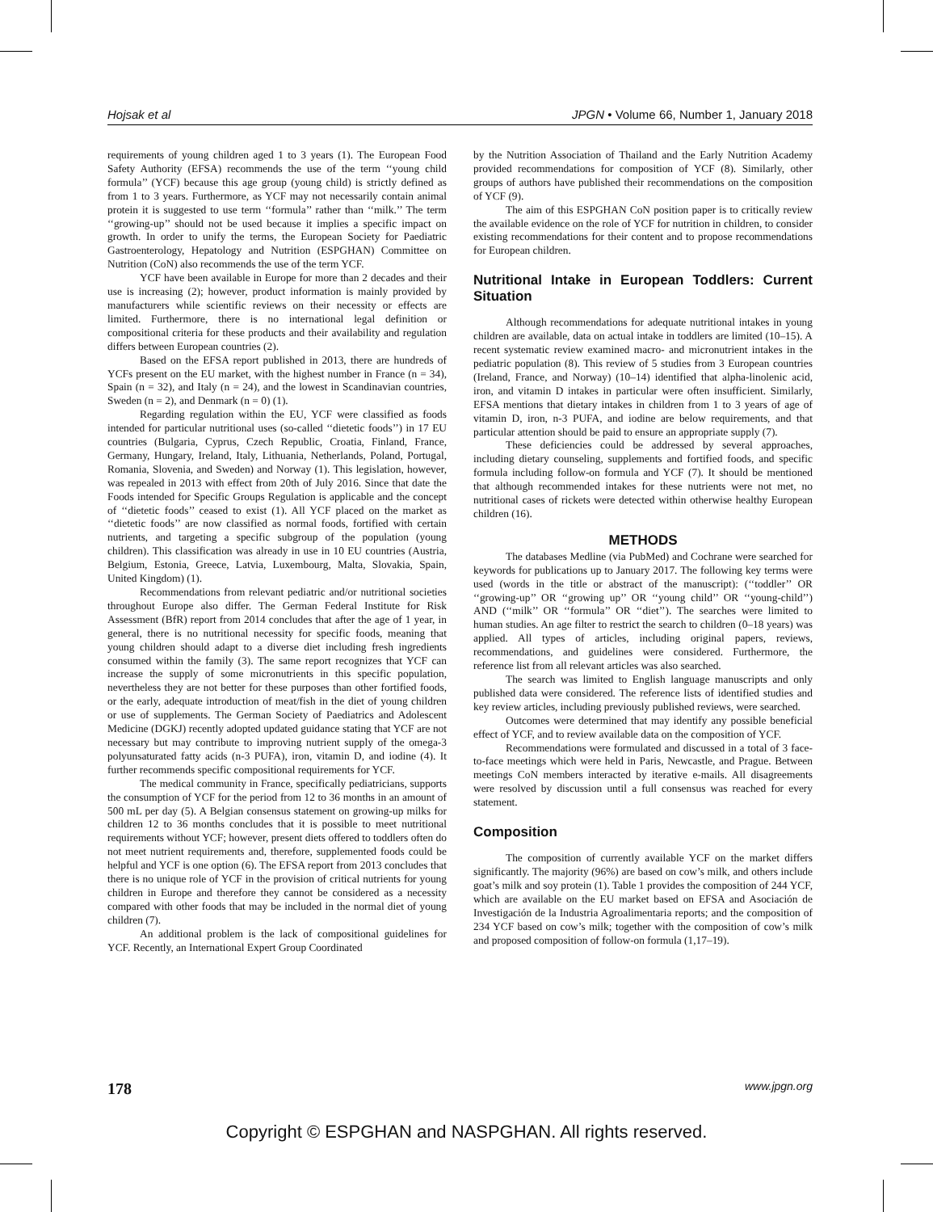Hojsak et al JPGN • Volume 66, Number 1, January 2018
requirements of young children aged 1 to 3 years (1). The European Food Safety Authority (EFSA) recommends the use of the term ‘‘young child formula’’ (YCF) because this age group (young child) is strictly defined as from 1 to 3 years. Furthermore, as YCF may not necessarily contain animal protein it is suggested to use term ‘‘formula’’ rather than ‘‘milk.’’ The term ‘‘growing-up’’ should not be used because it implies a specific impact on growth. In order to unify the terms, the European Society for Paediatric Gastroenterology, Hepatology and Nutrition (ESPGHAN) Committee on Nutrition (CoN) also recommends the use of the term YCF.
YCF have been available in Europe for more than 2 decades and their use is increasing (2); however, product information is mainly provided by manufacturers while scientific reviews on their necessity or effects are limited. Furthermore, there is no international legal definition or compositional criteria for these products and their availability and regulation differs between European countries (2).
Based on the EFSA report published in 2013, there are hundreds of YCFs present on the EU market, with the highest number in France (n = 34), Spain (n = 32), and Italy (n = 24), and the lowest in Scandinavian countries, Sweden (n = 2), and Denmark (n = 0) (1).
Regarding regulation within the EU, YCF were classified as foods intended for particular nutritional uses (so-called ‘‘dietetic foods’’) in 17 EU countries (Bulgaria, Cyprus, Czech Republic, Croatia, Finland, France, Germany, Hungary, Ireland, Italy, Lithuania, Netherlands, Poland, Portugal, Romania, Slovenia, and Sweden) and Norway (1). This legislation, however, was repealed in 2013 with effect from 20th of July 2016. Since that date the Foods intended for Specific Groups Regulation is applicable and the concept of ‘‘dietetic foods’’ ceased to exist (1). All YCF placed on the market as ‘‘dietetic foods’’ are now classified as normal foods, fortified with certain nutrients, and targeting a specific subgroup of the population (young children). This classification was already in use in 10 EU countries (Austria, Belgium, Estonia, Greece, Latvia, Luxembourg, Malta, Slovakia, Spain, United Kingdom) (1).
Recommendations from relevant pediatric and/or nutritional societies throughout Europe also differ. The German Federal Institute for Risk Assessment (BfR) report from 2014 concludes that after the age of 1 year, in general, there is no nutritional necessity for specific foods, meaning that young children should adapt to a diverse diet including fresh ingredients consumed within the family (3). The same report recognizes that YCF can increase the supply of some micronutrients in this specific population, nevertheless they are not better for these purposes than other fortified foods, or the early, adequate introduction of meat/fish in the diet of young children or use of supplements. The German Society of Paediatrics and Adolescent Medicine (DGKJ) recently adopted updated guidance stating that YCF are not necessary but may contribute to improving nutrient supply of the omega-3 polyunsaturated fatty acids (n-3 PUFA), iron, vitamin D, and iodine (4). It further recommends specific compositional requirements for YCF.
The medical community in France, specifically pediatricians, supports the consumption of YCF for the period from 12 to 36 months in an amount of 500 mL per day (5). A Belgian consensus statement on growing-up milks for children 12 to 36 months concludes that it is possible to meet nutritional requirements without YCF; however, present diets offered to toddlers often do not meet nutrient requirements and, therefore, supplemented foods could be helpful and YCF is one option (6). The EFSA report from 2013 concludes that there is no unique role of YCF in the provision of critical nutrients for young children in Europe and therefore they cannot be considered as a necessity compared with other foods that may be included in the normal diet of young children (7).
An additional problem is the lack of compositional guidelines for YCF. Recently, an International Expert Group Coordinated
by the Nutrition Association of Thailand and the Early Nutrition Academy provided recommendations for composition of YCF (8). Similarly, other groups of authors have published their recommendations on the composition of YCF (9).
The aim of this ESPGHAN CoN position paper is to critically review the available evidence on the role of YCF for nutrition in children, to consider existing recommendations for their content and to propose recommendations for European children.
Nutritional Intake in European Toddlers: Current Situation
Although recommendations for adequate nutritional intakes in young children are available, data on actual intake in toddlers are limited (10–15). A recent systematic review examined macro- and micronutrient intakes in the pediatric population (8). This review of 5 studies from 3 European countries (Ireland, France, and Norway) (10–14) identified that alpha-linolenic acid, iron, and vitamin D intakes in particular were often insufficient. Similarly, EFSA mentions that dietary intakes in children from 1 to 3 years of age of vitamin D, iron, n-3 PUFA, and iodine are below requirements, and that particular attention should be paid to ensure an appropriate supply (7).
These deficiencies could be addressed by several approaches, including dietary counseling, supplements and fortified foods, and specific formula including follow-on formula and YCF (7). It should be mentioned that although recommended intakes for these nutrients were not met, no nutritional cases of rickets were detected within otherwise healthy European children (16).
METHODS
The databases Medline (via PubMed) and Cochrane were searched for keywords for publications up to January 2017. The following key terms were used (words in the title or abstract of the manuscript): (‘‘toddler’’ OR ‘‘growing-up’’ OR ‘‘growing up’’ OR ‘‘young child’’ OR ‘‘young-child’’) AND (‘‘milk’’ OR ‘‘formula’’ OR ‘‘diet’’). The searches were limited to human studies. An age filter to restrict the search to children (0–18 years) was applied. All types of articles, including original papers, reviews, recommendations, and guidelines were considered. Furthermore, the reference list from all relevant articles was also searched.
The search was limited to English language manuscripts and only published data were considered. The reference lists of identified studies and key review articles, including previously published reviews, were searched.
Outcomes were determined that may identify any possible beneficial effect of YCF, and to review available data on the composition of YCF.
Recommendations were formulated and discussed in a total of 3 face-to-face meetings which were held in Paris, Newcastle, and Prague. Between meetings CoN members interacted by iterative e-mails. All disagreements were resolved by discussion until a full consensus was reached for every statement.
Composition
The composition of currently available YCF on the market differs significantly. The majority (96%) are based on cow’s milk, and others include goat’s milk and soy protein (1). Table 1 provides the composition of 244 YCF, which are available on the EU market based on EFSA and Asociación de Investigación de la Industria Agroalimentaria reports; and the composition of 234 YCF based on cow’s milk; together with the composition of cow’s milk and proposed composition of follow-on formula (1,17–19).
178 www.jpgn.org
Copyright © ESPGHAN and NASPGHAN. All rights reserved.